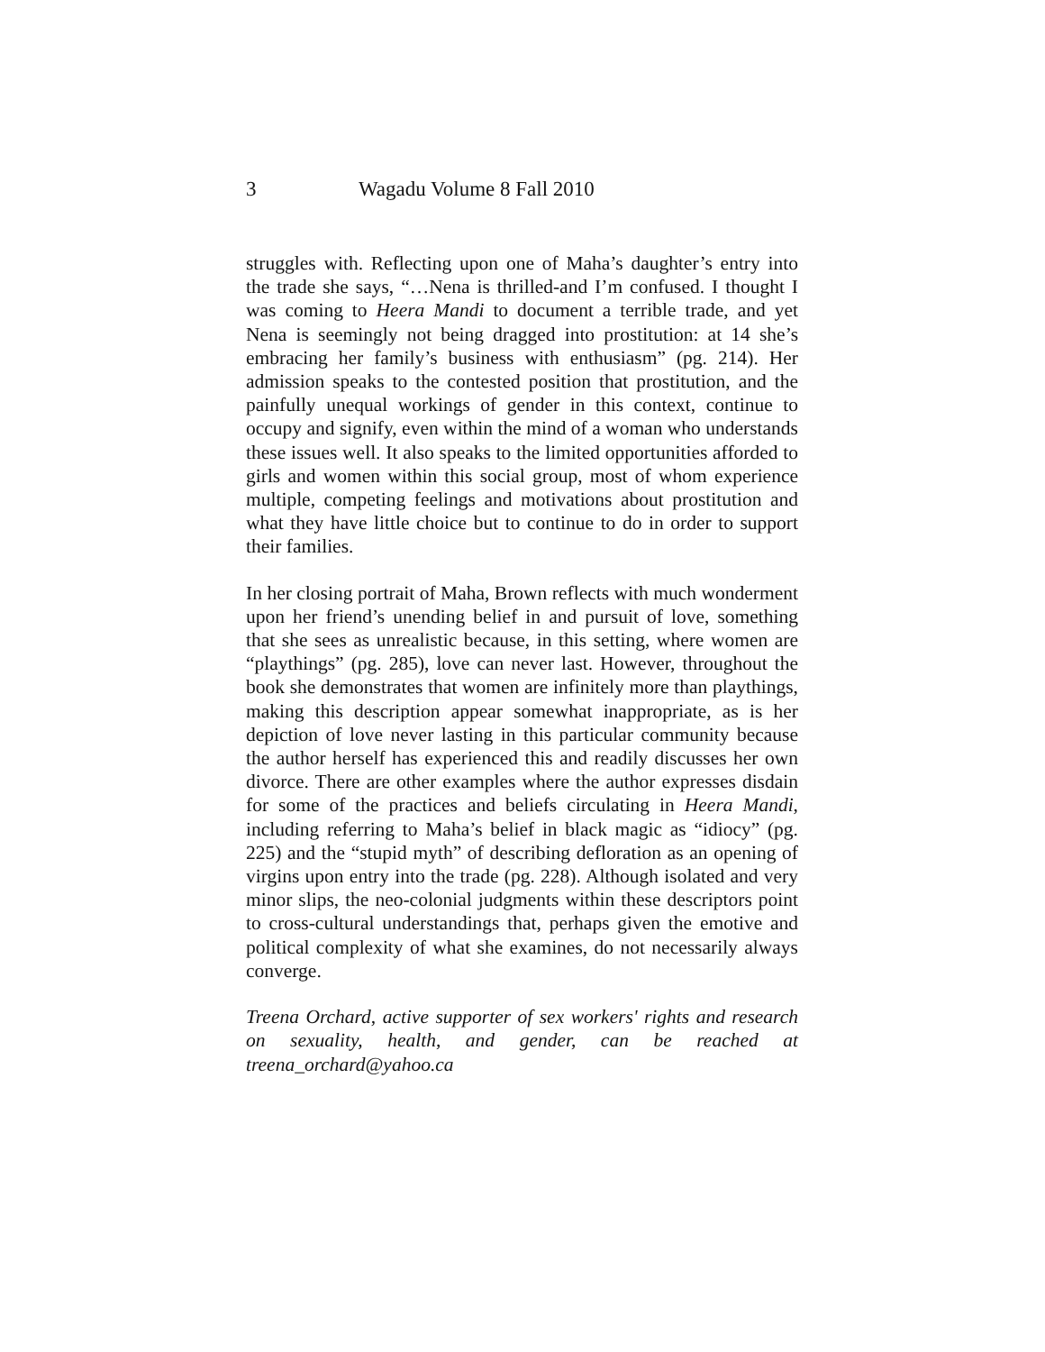3 Wagadu Volume 8 Fall 2010
struggles with. Reflecting upon one of Maha’s daughter’s entry into the trade she says, “…Nena is thrilled-and I’m confused. I thought I was coming to Heera Mandi to document a terrible trade, and yet Nena is seemingly not being dragged into prostitution: at 14 she’s embracing her family’s business with enthusiasm” (pg. 214). Her admission speaks to the contested position that prostitution, and the painfully unequal workings of gender in this context, continue to occupy and signify, even within the mind of a woman who understands these issues well. It also speaks to the limited opportunities afforded to girls and women within this social group, most of whom experience multiple, competing feelings and motivations about prostitution and what they have little choice but to continue to do in order to support their families.
In her closing portrait of Maha, Brown reflects with much wonderment upon her friend’s unending belief in and pursuit of love, something that she sees as unrealistic because, in this setting, where women are “playthings” (pg. 285), love can never last. However, throughout the book she demonstrates that women are infinitely more than playthings, making this description appear somewhat inappropriate, as is her depiction of love never lasting in this particular community because the author herself has experienced this and readily discusses her own divorce. There are other examples where the author expresses disdain for some of the practices and beliefs circulating in Heera Mandi, including referring to Maha’s belief in black magic as “idiocy” (pg. 225) and the “stupid myth” of describing defloration as an opening of virgins upon entry into the trade (pg. 228). Although isolated and very minor slips, the neo-colonial judgments within these descriptors point to cross-cultural understandings that, perhaps given the emotive and political complexity of what she examines, do not necessarily always converge.
Treena Orchard, active supporter of sex workers' rights and research on sexuality, health, and gender, can be reached at treena_orchard@yahoo.ca